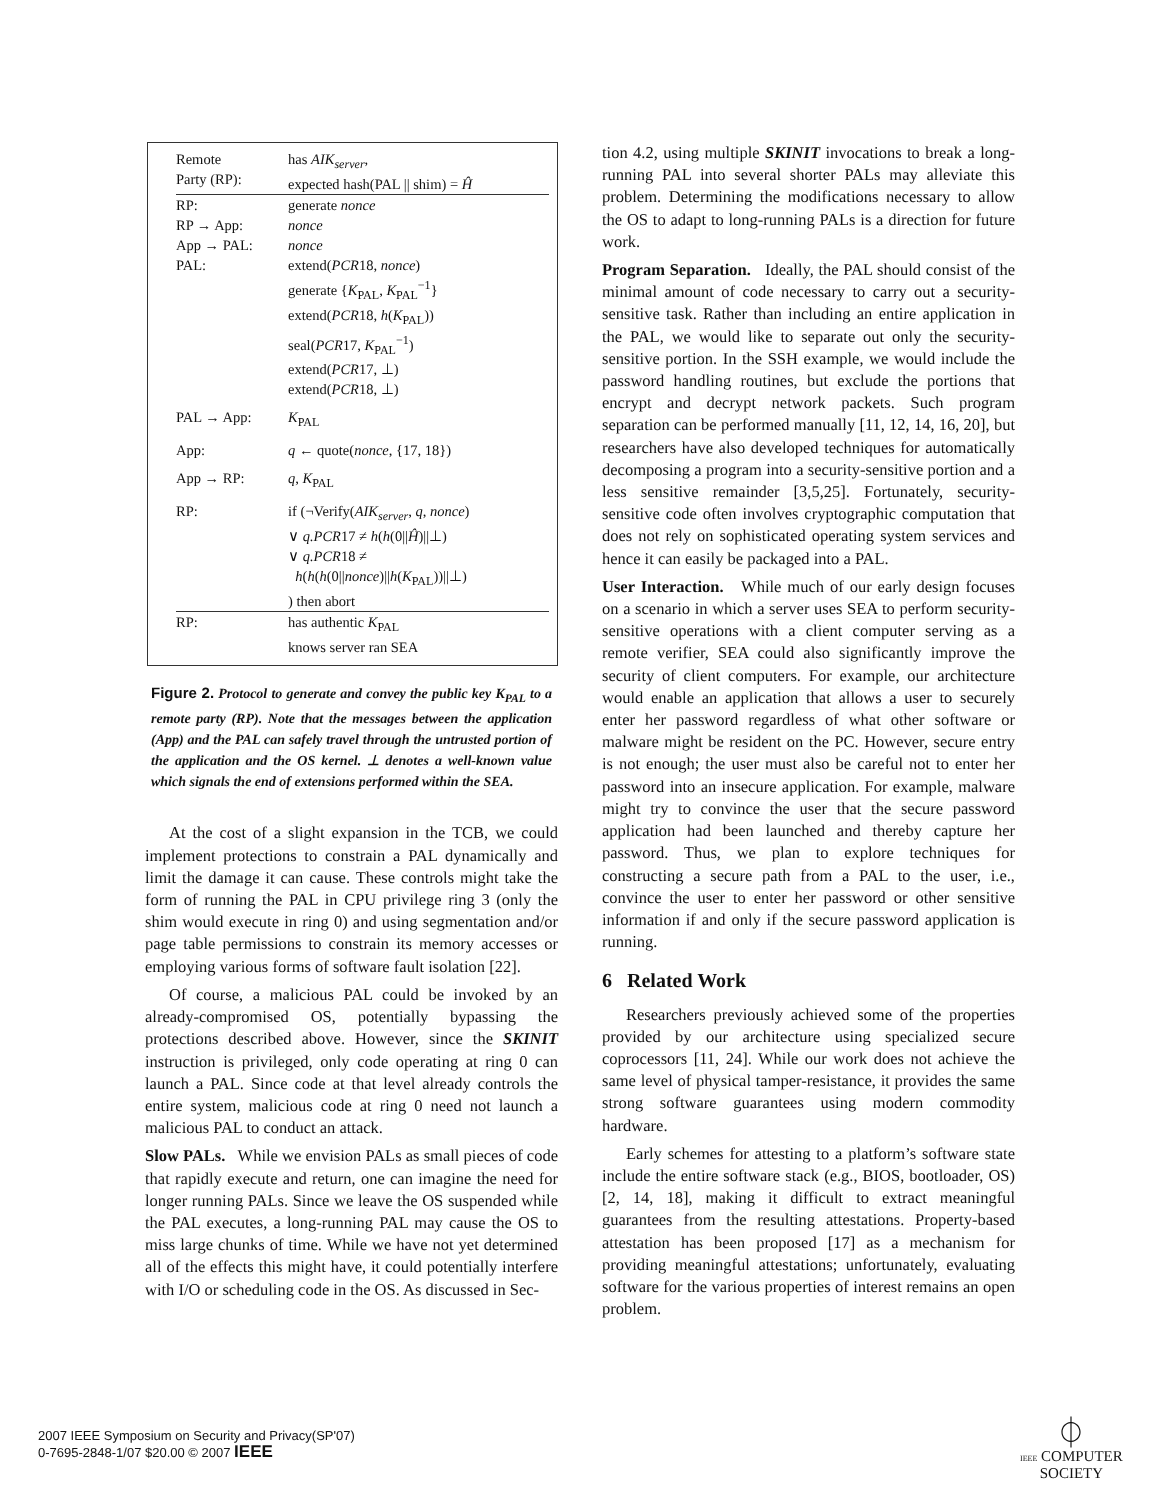| Remote Party (RP): | has AIK<sub>server</sub> , expected hash(PAL // shim) = Ĥ |
| RP: | generate nonce |
| RP → App: | nonce |
| App → PAL: | nonce |
| PAL: | extend( PCR 18, nonce ) generate { K<sub>PAL</sub>, K<sub>PAL</sub><sup>−1</sup>} extend( PCR 18, h ( K<sub>PAL</sub>)) seal( PCR 17, K<sub>PAL</sub><sup>−1</sup>) extend( PCR 17, ⊥) extend( PCR 18, ⊥) |
| PAL → App: | K<sub>PAL</sub> |
| App: | q ← quote( nonce , {17, 18}) |
| App → RP: | q , K<sub>PAL</sub> |
| RP: | if (¬Verify( AIK<sub>server</sub> , q , nonce ) ∨ q.PCR 17 ≠ h ( h (0// Ĥ )//⊥) ∨ q.PCR 18 ≠ h ( h ( h (0// nonce )// h ( K<sub>PAL</sub>))//⊥) ) then abort |
| RP: | has authentic K<sub>PAL</sub> knows server ran SEA |
Figure 2. Protocol to generate and convey the public key K<sub>PAL</sub> to a remote party (RP). Note that the messages between the application (App) and the PAL can safely travel through the untrusted portion of the application and the OS kernel. ⊥ denotes a well-known value which signals the end of extensions performed within the SEA.
At the cost of a slight expansion in the TCB, we could implement protections to constrain a PAL dynamically and limit the damage it can cause. These controls might take the form of running the PAL in CPU privilege ring 3 (only the shim would execute in ring 0) and using segmentation and/or page table permissions to constrain its memory accesses or employing various forms of software fault isolation [22].
Of course, a malicious PAL could be invoked by an already-compromised OS, potentially bypassing the protections described above. However, since the SKINIT instruction is privileged, only code operating at ring 0 can launch a PAL. Since code at that level already controls the entire system, malicious code at ring 0 need not launch a malicious PAL to conduct an attack.
Slow PALs. While we envision PALs as small pieces of code that rapidly execute and return, one can imagine the need for longer running PALs. Since we leave the OS suspended while the PAL executes, a long-running PAL may cause the OS to miss large chunks of time. While we have not yet determined all of the effects this might have, it could potentially interfere with I/O or scheduling code in the OS. As discussed in Sec-
tion 4.2, using multiple SKINIT invocations to break a long-running PAL into several shorter PALs may alleviate this problem. Determining the modifications necessary to allow the OS to adapt to long-running PALs is a direction for future work.
Program Separation. Ideally, the PAL should consist of the minimal amount of code necessary to carry out a security-sensitive task. Rather than including an entire application in the PAL, we would like to separate out only the security-sensitive portion. In the SSH example, we would include the password handling routines, but exclude the portions that encrypt and decrypt network packets. Such program separation can be performed manually [11, 12, 14, 16, 20], but researchers have also developed techniques for automatically decomposing a program into a security-sensitive portion and a less sensitive remainder [3,5,25]. Fortunately, security-sensitive code often involves cryptographic computation that does not rely on sophisticated operating system services and hence it can easily be packaged into a PAL.
User Interaction. While much of our early design focuses on a scenario in which a server uses SEA to perform security-sensitive operations with a client computer serving as a remote verifier, SEA could also significantly improve the security of client computers. For example, our architecture would enable an application that allows a user to securely enter her password regardless of what other software or malware might be resident on the PC. However, secure entry is not enough; the user must also be careful not to enter her password into an insecure application. For example, malware might try to convince the user that the secure password application had been launched and thereby capture her password. Thus, we plan to explore techniques for constructing a secure path from a PAL to the user, i.e., convince the user to enter her password or other sensitive information if and only if the secure password application is running.
6 Related Work
Researchers previously achieved some of the properties provided by our architecture using specialized secure coprocessors [11, 24]. While our work does not achieve the same level of physical tamper-resistance, it provides the same strong software guarantees using modern commodity hardware.
Early schemes for attesting to a platform’s software state include the entire software stack (e.g., BIOS, bootloader, OS) [2, 14, 18], making it difficult to extract meaningful guarantees from the resulting attestations. Property-based attestation has been proposed [17] as a mechanism for providing meaningful attestations; unfortunately, evaluating software for the various properties of interest remains an open problem.
2007 IEEE Symposium on Security and Privacy(SP'07)
0-7695-2848-1/07 $20.00 © 2007 IEEE
⏀
IEEE COMPUTER
SOCIETY